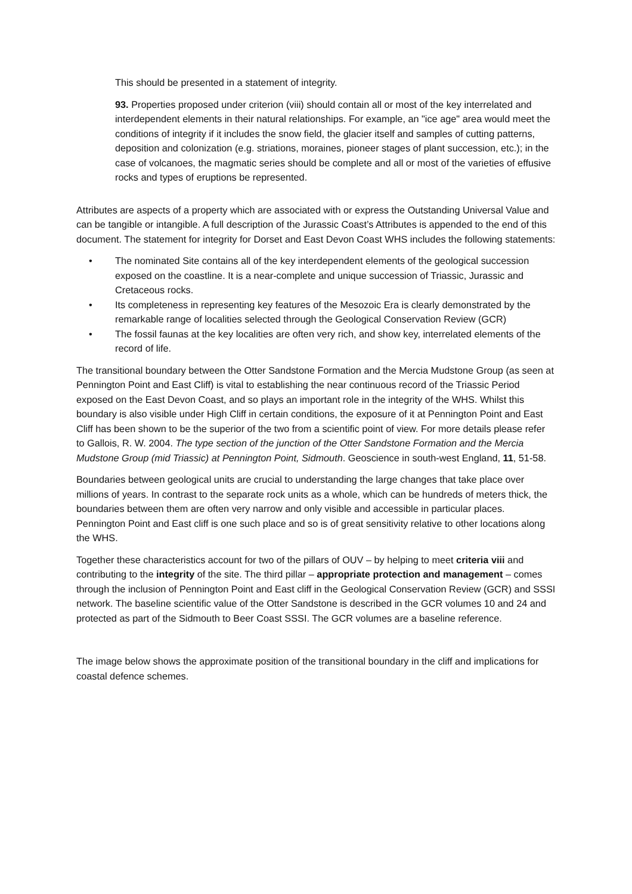This should be presented in a statement of integrity.
93. Properties proposed under criterion (viii) should contain all or most of the key interrelated and interdependent elements in their natural relationships. For example, an "ice age" area would meet the conditions of integrity if it includes the snow field, the glacier itself and samples of cutting patterns, deposition and colonization (e.g. striations, moraines, pioneer stages of plant succession, etc.); in the case of volcanoes, the magmatic series should be complete and all or most of the varieties of effusive rocks and types of eruptions be represented.
Attributes are aspects of a property which are associated with or express the Outstanding Universal Value and can be tangible or intangible. A full description of the Jurassic Coast’s Attributes is appended to the end of this document. The statement for integrity for Dorset and East Devon Coast WHS includes the following statements:
• The nominated Site contains all of the key interdependent elements of the geological succession exposed on the coastline. It is a near-complete and unique succession of Triassic, Jurassic and Cretaceous rocks.
• Its completeness in representing key features of the Mesozoic Era is clearly demonstrated by the remarkable range of localities selected through the Geological Conservation Review (GCR)
• The fossil faunas at the key localities are often very rich, and show key, interrelated elements of the record of life.
The transitional boundary between the Otter Sandstone Formation and the Mercia Mudstone Group (as seen at Pennington Point and East Cliff) is vital to establishing the near continuous record of the Triassic Period exposed on the East Devon Coast, and so plays an important role in the integrity of the WHS. Whilst this boundary is also visible under High Cliff in certain conditions, the exposure of it at Pennington Point and East Cliff has been shown to be the superior of the two from a scientific point of view. For more details please refer to Gallois, R. W. 2004. The type section of the junction of the Otter Sandstone Formation and the Mercia Mudstone Group (mid Triassic) at Pennington Point, Sidmouth. Geoscience in south-west England, 11, 51-58.
Boundaries between geological units are crucial to understanding the large changes that take place over millions of years. In contrast to the separate rock units as a whole, which can be hundreds of meters thick, the boundaries between them are often very narrow and only visible and accessible in particular places. Pennington Point and East cliff is one such place and so is of great sensitivity relative to other locations along the WHS.
Together these characteristics account for two of the pillars of OUV – by helping to meet criteria viii and contributing to the integrity of the site. The third pillar – appropriate protection and management – comes through the inclusion of Pennington Point and East cliff in the Geological Conservation Review (GCR) and SSSI network. The baseline scientific value of the Otter Sandstone is described in the GCR volumes 10 and 24 and protected as part of the Sidmouth to Beer Coast SSSI. The GCR volumes are a baseline reference.
The image below shows the approximate position of the transitional boundary in the cliff and implications for coastal defence schemes.